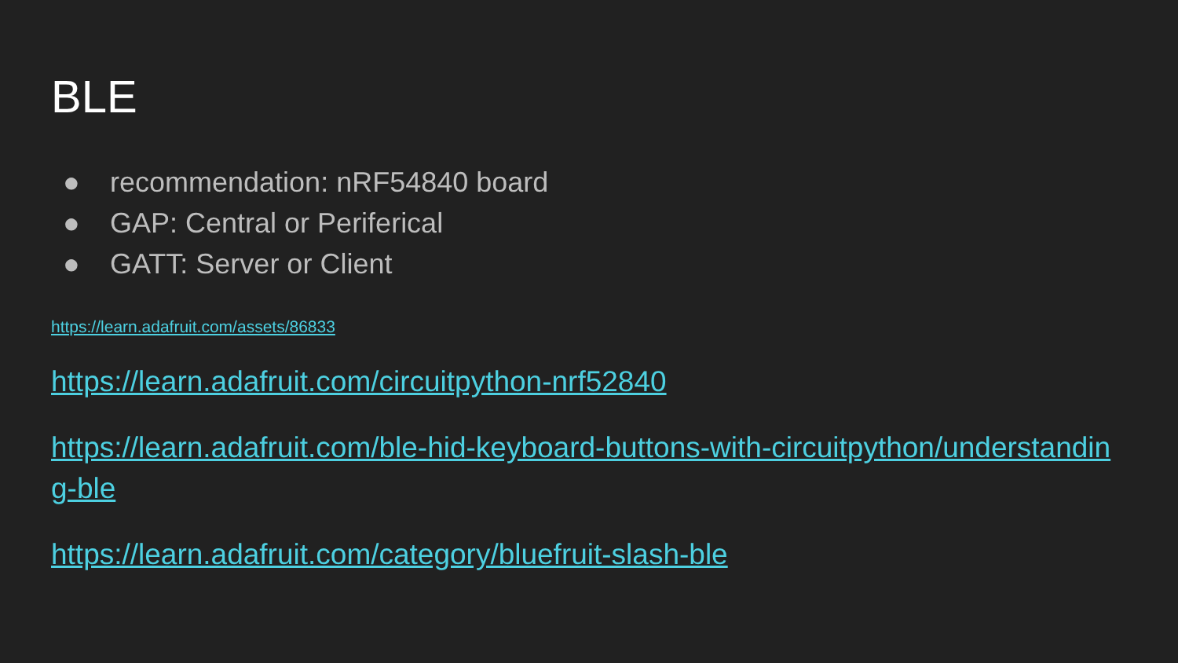BLE
● recommendation: nRF54840 board
● GAP: Central or Periferical
● GATT: Server or Client
https://learn.adafruit.com/assets/86833
https://learn.adafruit.com/circuitpython-nrf52840
https://learn.adafruit.com/ble-hid-keyboard-buttons-with-circuitpython/understandin
g-ble
https://learn.adafruit.com/category/bluefruit-slash-ble